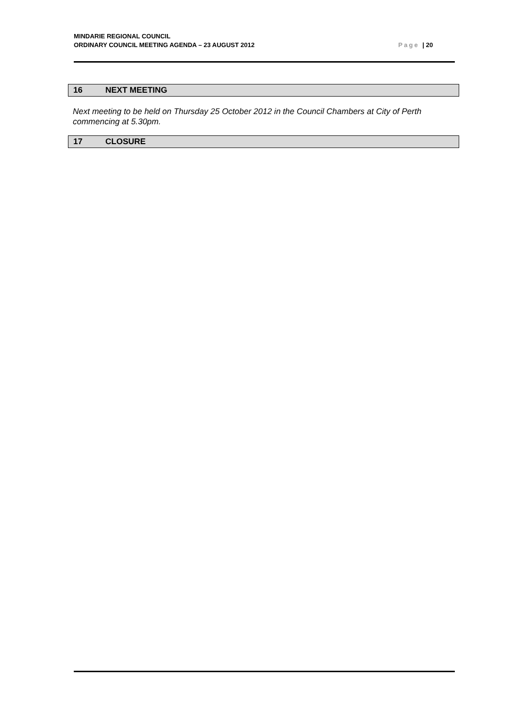MINDARIE REGIONAL COUNCIL
ORDINARY COUNCIL MEETING AGENDA – 23 AUGUST 2012
Page | 20
16 NEXT MEETING
Next meeting to be held on Thursday 25 October 2012 in the Council Chambers at City of Perth commencing at 5.30pm.
17 CLOSURE